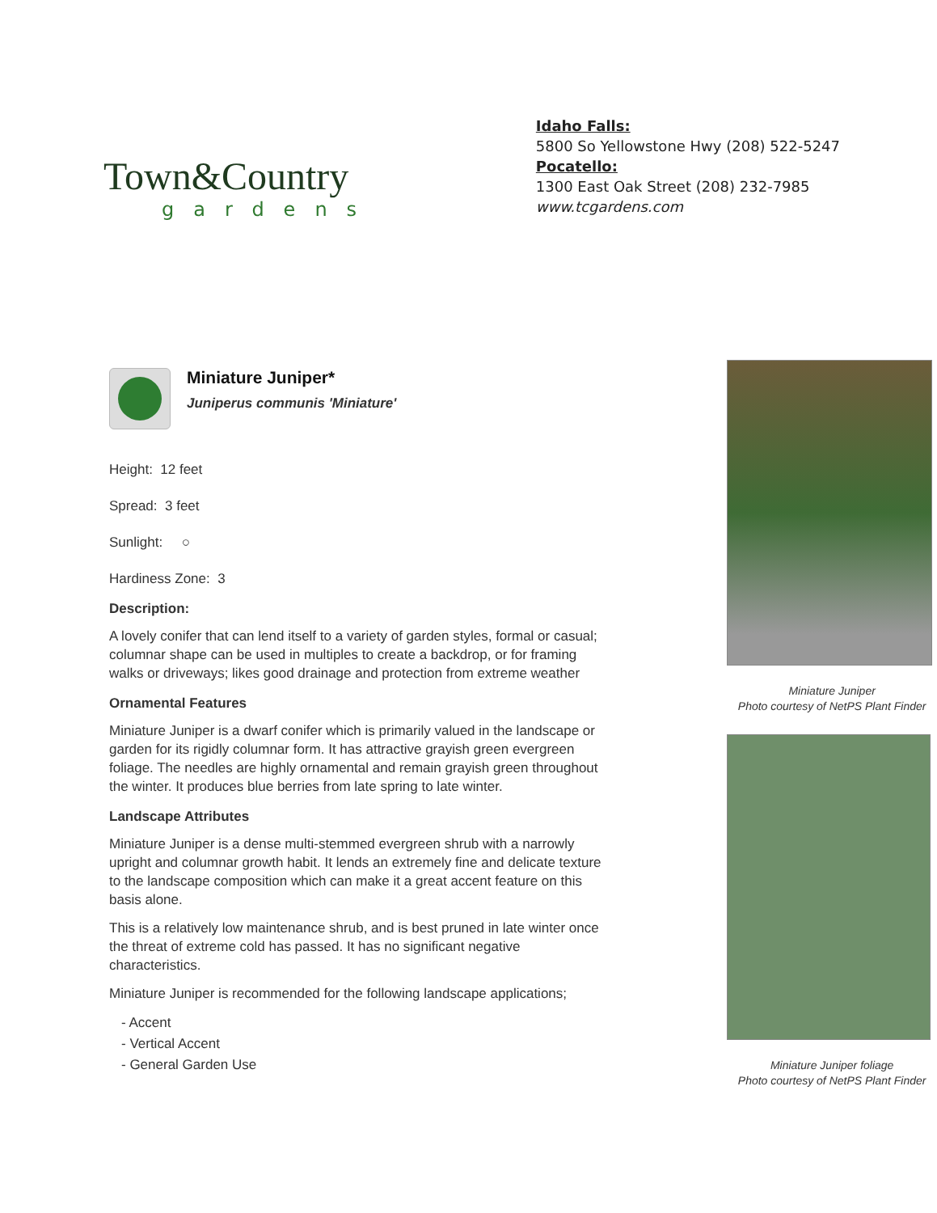Town&Country
gardens
Idaho Falls:
5800 So Yellowstone Hwy (208) 522-5247
Pocatello:
1300 East Oak Street (208) 232-7985
www.tcgardens.com
Miniature Juniper*
Juniperus communis 'Miniature'
Height: 12 feet
Spread: 3 feet
Sunlight: ○
Hardiness Zone: 3
Description:
A lovely conifer that can lend itself to a variety of garden styles, formal or casual; columnar shape can be used in multiples to create a backdrop, or for framing walks or driveways; likes good drainage and protection from extreme weather
Ornamental Features
Miniature Juniper is a dwarf conifer which is primarily valued in the landscape or garden for its rigidly columnar form. It has attractive grayish green evergreen foliage. The needles are highly ornamental and remain grayish green throughout the winter. It produces blue berries from late spring to late winter.
Landscape Attributes
Miniature Juniper is a dense multi-stemmed evergreen shrub with a narrowly upright and columnar growth habit. It lends an extremely fine and delicate texture to the landscape composition which can make it a great accent feature on this basis alone.
This is a relatively low maintenance shrub, and is best pruned in late winter once the threat of extreme cold has passed. It has no significant negative characteristics.
Miniature Juniper is recommended for the following landscape applications;
- Accent
- Vertical Accent
- General Garden Use
Miniature Juniper
Photo courtesy of NetPS Plant Finder
Miniature Juniper foliage
Photo courtesy of NetPS Plant Finder